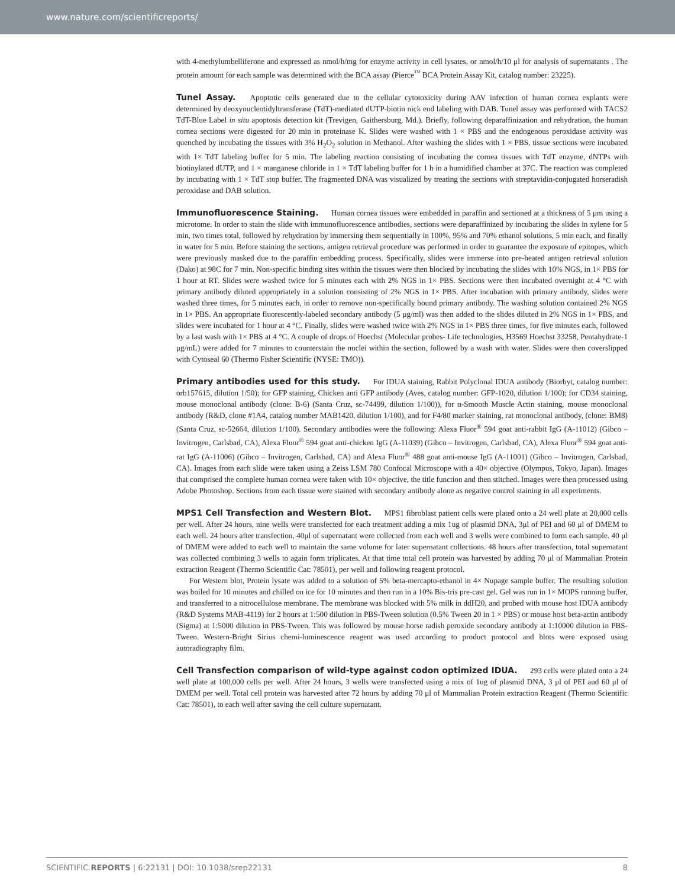www.nature.com/scientificreports/
with 4-methylumbelliferone and expressed as nmol/h/mg for enzyme activity in cell lysates, or nmol/h/10 μl for analysis of supernatants . The protein amount for each sample was determined with the BCA assay (Pierce<sup>™</sup> BCA Protein Assay Kit, catalog number: 23225).
Tunel Assay. Apoptotic cells generated due to the cellular cytotoxicity during AAV infection of human cornea explants were determined by deoxynucleotidyltransferase (TdT)-mediated dUTP-biotin nick end labeling with DAB. Tunel assay was performed with TACS2 TdT-Blue Label in situ apoptosis detection kit (Trevigen, Gaithersburg, Md.). Briefly, following deparaffinization and rehydration, the human cornea sections were digested for 20 min in proteinase K. Slides were washed with 1 × PBS and the endogenous peroxidase activity was quenched by incubating the tissues with 3% H<sub>2</sub>O<sub>2</sub> solution in Methanol. After washing the slides with 1 × PBS, tissue sections were incubated with 1× TdT labeling buffer for 5 min. The labeling reaction consisting of incubating the cornea tissues with TdT enzyme, dNTPs with biotinylated dUTP, and 1 × manganese chloride in 1 × TdT labeling buffer for 1 h in a humidified chamber at 37C. The reaction was completed by incubating with 1 × TdT stop buffer. The fragmented DNA was visualized by treating the sections with streptavidin-conjugated horseradish peroxidase and DAB solution.
Immunofluorescence Staining. Human cornea tissues were embedded in paraffin and sectioned at a thickness of 5 μm using a microtome. In order to stain the slide with immunofluorescence antibodies, sections were deparaffinized by incubating the slides in xylene for 5 min, two times total, followed by rehydration by immersing them sequentially in 100%, 95% and 70% ethanol solutions, 5 min each, and finally in water for 5 min. Before staining the sections, antigen retrieval procedure was performed in order to guarantee the exposure of epitopes, which were previously masked due to the paraffin embedding process. Specifically, slides were immerse into pre-heated antigen retrieval solution (Dako) at 98C for 7 min. Non-specific binding sites within the tissues were then blocked by incubating the slides with 10% NGS, in 1× PBS for 1 hour at RT. Slides were washed twice for 5 minutes each with 2% NGS in 1× PBS. Sections were then incubated overnight at 4 °C with primary antibody diluted appropriately in a solution consisting of 2% NGS in 1× PBS. After incubation with primary antibody, slides were washed three times, for 5 minutes each, in order to remove non-specifically bound primary antibody. The washing solution contained 2% NGS in 1× PBS. An appropriate fluorescently-labeled secondary antibody (5 μg/ml) was then added to the slides diluted in 2% NGS in 1× PBS, and slides were incubated for 1 hour at 4 °C. Finally, slides were washed twice with 2% NGS in 1× PBS three times, for five minutes each, followed by a last wash with 1× PBS at 4 °C. A couple of drops of Hoechst (Molecular probes- Life technologies, H3569 Hoechst 33258, Pentahydrate-1 μg/mL) were added for 7 minutes to counterstain the nuclei within the section, followed by a wash with water. Slides were then coverslipped with Cytoseal 60 (Thermo Fisher Scientific (NYSE: TMO)).
Primary antibodies used for this study. For IDUA staining, Rabbit Polyclonal IDUA antibody (Biorbyt, catalog number: orb157615, dilution 1/50); for GFP staining, Chicken anti GFP antibody (Aves, catalog number: GFP-1020, dilution 1/100); for CD34 staining, mouse monoclonal antibody (clone: B-6) (Santa Cruz, sc-74499, dilution 1/100)), for α-Smooth Muscle Actin staining, mouse monoclonal antibody (R&D, clone #1A4, catalog number MAB1420, dilution 1/100), and for F4/80 marker staining, rat monoclonal antibody, (clone: BM8) (Santa Cruz, sc-52664, dilution 1/100). Secondary antibodies were the following: Alexa Fluor<sup>®</sup> 594 goat anti-rabbit IgG (A-11012) (Gibco – Invitrogen, Carlsbad, CA), Alexa Fluor<sup>®</sup> 594 goat anti-chicken IgG (A-11039) (Gibco – Invitrogen, Carlsbad, CA), Alexa Fluor<sup>®</sup> 594 goat anti-rat IgG (A-11006) (Gibco – Invitrogen, Carlsbad, CA) and Alexa Fluor<sup>®</sup> 488 goat anti-mouse IgG (A-11001) (Gibco – Invitrogen, Carlsbad, CA). Images from each slide were taken using a Zeiss LSM 780 Confocal Microscope with a 40× objective (Olympus, Tokyo, Japan). Images that comprised the complete human cornea were taken with 10× objective, the title function and then stitched. Images were then processed using Adobe Photoshop. Sections from each tissue were stained with secondary antibody alone as negative control staining in all experiments.
MPS1 Cell Transfection and Western Blot. MPS1 fibroblast patient cells were plated onto a 24 well plate at 20,000 cells per well. After 24 hours, nine wells were transfected for each treatment adding a mix 1ug of plasmid DNA, 3μl of PEI and 60 μl of DMEM to each well. 24 hours after transfection, 40μl of supernatant were collected from each well and 3 wells were combined to form each sample. 40 μl of DMEM were added to each well to maintain the same volume for later supernatant collections. 48 hours after transfection, total supernatant was collected combining 3 wells to again form triplicates. At that time total cell protein was harvested by adding 70 μl of Mammalian Protein extraction Reagent (Thermo Scientific Cat: 78501), per well and following reagent protocol.
For Western blot, Protein lysate was added to a solution of 5% beta-mercapto-ethanol in 4× Nupage sample buffer. The resulting solution was boiled for 10 minutes and chilled on ice for 10 minutes and then run in a 10% Bis-tris pre-cast gel. Gel was run in 1× MOPS running buffer, and transferred to a nitrocellulose membrane. The membrane was blocked with 5% milk in ddH20, and probed with mouse host IDUA antibody (R&D Systems MAB-4119) for 2 hours at 1:500 dilution in PBS-Tween solution (0.5% Tween 20 in 1 × PBS) or mouse host beta-actin antibody (Sigma) at 1:5000 dilution in PBS-Tween. This was followed by mouse horse radish peroxide secondary antibody at 1:10000 dilution in PBS-Tween. Western-Bright Sirius chemi-luminescence reagent was used according to product protocol and blots were exposed using autoradiography film.
Cell Transfection comparison of wild-type against codon optimized IDUA. 293 cells were plated onto a 24 well plate at 100,000 cells per well. After 24 hours, 3 wells were transfected using a mix of 1ug of plasmid DNA, 3 μl of PEI and 60 μl of DMEM per well. Total cell protein was harvested after 72 hours by adding 70 μl of Mammalian Protein extraction Reagent (Thermo Scientific Cat: 78501), to each well after saving the cell culture supernatant.
SCIENTIFIC REPORTS | 6:22131 | DOI: 10.1038/srep22131 8